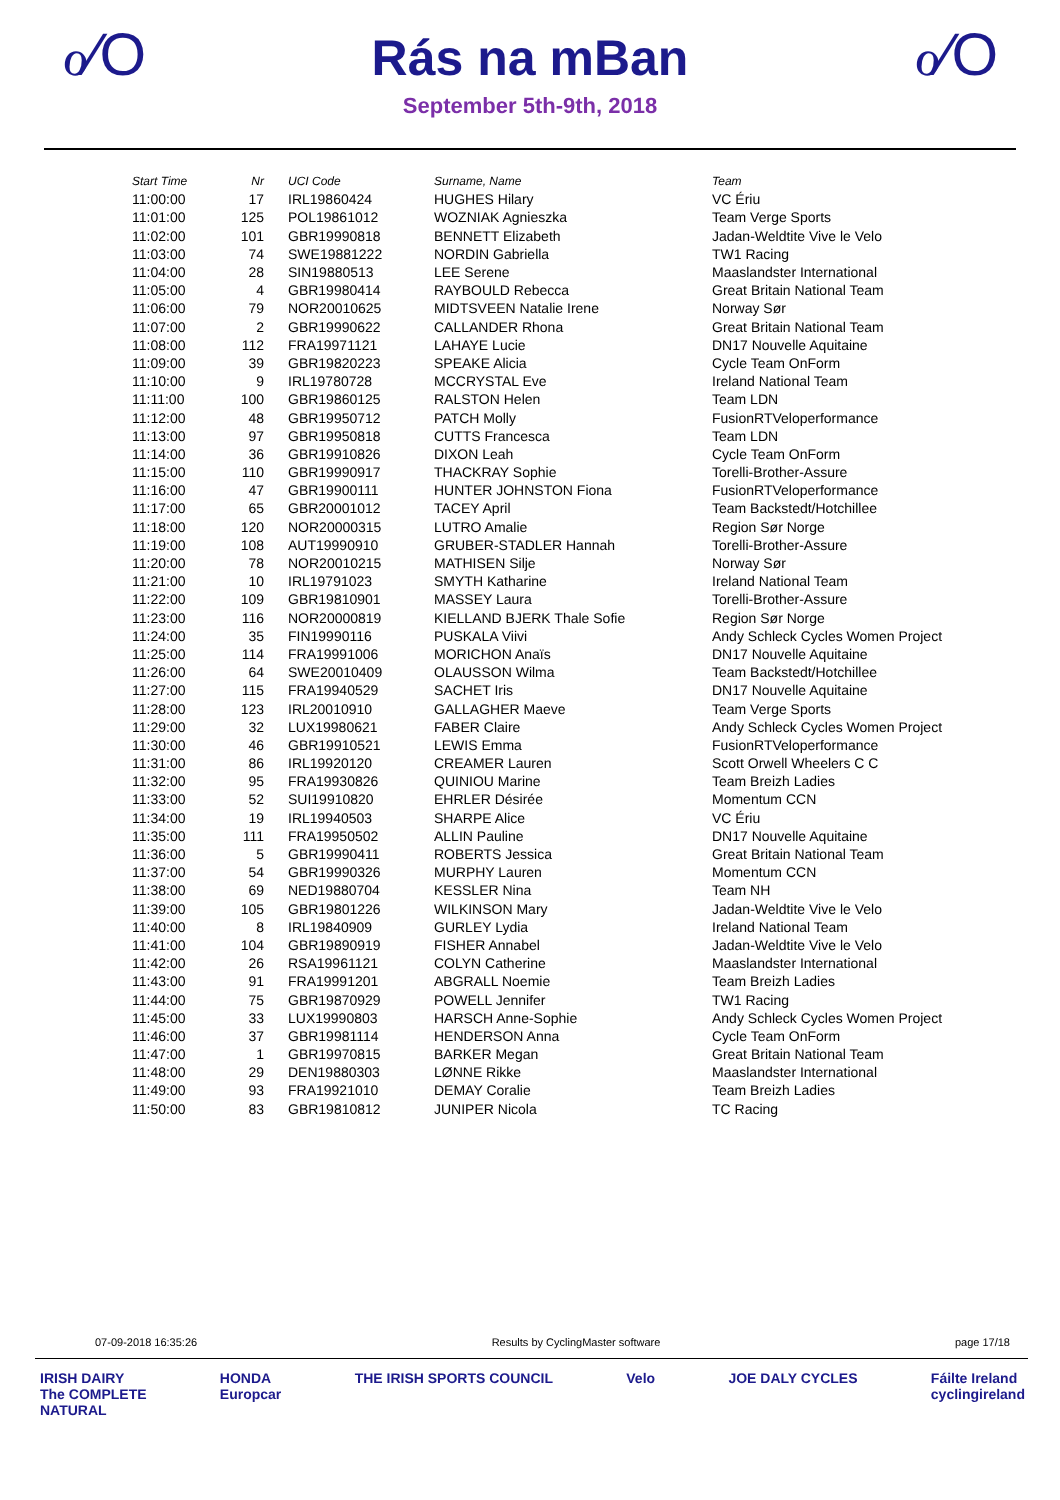ℴ⁄O
Rás na mBan
September 5th-9th, 2018
ℴ⁄O
| Start Time | Nr | UCI Code | Surname, Name | Team |
| --- | --- | --- | --- | --- |
| 11:00:00 | 17 | IRL19860424 | HUGHES Hilary | VC Ériu |
| 11:01:00 | 125 | POL19861012 | WOZNIAK Agnieszka | Team Verge Sports |
| 11:02:00 | 101 | GBR19990818 | BENNETT Elizabeth | Jadan-Weldtite Vive le Velo |
| 11:03:00 | 74 | SWE19881222 | NORDIN Gabriella | TW1 Racing |
| 11:04:00 | 28 | SIN19880513 | LEE Serene | Maaslandster International |
| 11:05:00 | 4 | GBR19980414 | RAYBOULD Rebecca | Great Britain National Team |
| 11:06:00 | 79 | NOR20010625 | MIDTSVEEN Natalie Irene | Norway Sør |
| 11:07:00 | 2 | GBR19990622 | CALLANDER Rhona | Great Britain National Team |
| 11:08:00 | 112 | FRA19971121 | LAHAYE Lucie | DN17 Nouvelle Aquitaine |
| 11:09:00 | 39 | GBR19820223 | SPEAKE Alicia | Cycle Team OnForm |
| 11:10:00 | 9 | IRL19780728 | MCCRYSTAL Eve | Ireland National Team |
| 11:11:00 | 100 | GBR19860125 | RALSTON Helen | Team LDN |
| 11:12:00 | 48 | GBR19950712 | PATCH Molly | FusionRTVeloperformance |
| 11:13:00 | 97 | GBR19950818 | CUTTS Francesca | Team LDN |
| 11:14:00 | 36 | GBR19910826 | DIXON Leah | Cycle Team OnForm |
| 11:15:00 | 110 | GBR19990917 | THACKRAY Sophie | Torelli-Brother-Assure |
| 11:16:00 | 47 | GBR19900111 | HUNTER JOHNSTON Fiona | FusionRTVeloperformance |
| 11:17:00 | 65 | GBR20001012 | TACEY April | Team Backstedt/Hotchillee |
| 11:18:00 | 120 | NOR20000315 | LUTRO Amalie | Region Sør Norge |
| 11:19:00 | 108 | AUT19990910 | GRUBER-STADLER Hannah | Torelli-Brother-Assure |
| 11:20:00 | 78 | NOR20010215 | MATHISEN Silje | Norway Sør |
| 11:21:00 | 10 | IRL19791023 | SMYTH Katharine | Ireland National Team |
| 11:22:00 | 109 | GBR19810901 | MASSEY Laura | Torelli-Brother-Assure |
| 11:23:00 | 116 | NOR20000819 | KIELLAND BJERK Thale Sofie | Region Sør Norge |
| 11:24:00 | 35 | FIN19990116 | PUSKALA Viivi | Andy Schleck Cycles Women Project |
| 11:25:00 | 114 | FRA19991006 | MORICHON Anaïs | DN17 Nouvelle Aquitaine |
| 11:26:00 | 64 | SWE20010409 | OLAUSSON Wilma | Team Backstedt/Hotchillee |
| 11:27:00 | 115 | FRA19940529 | SACHET Iris | DN17 Nouvelle Aquitaine |
| 11:28:00 | 123 | IRL20010910 | GALLAGHER Maeve | Team Verge Sports |
| 11:29:00 | 32 | LUX19980621 | FABER Claire | Andy Schleck Cycles Women Project |
| 11:30:00 | 46 | GBR19910521 | LEWIS Emma | FusionRTVeloperformance |
| 11:31:00 | 86 | IRL19920120 | CREAMER Lauren | Scott Orwell Wheelers C C |
| 11:32:00 | 95 | FRA19930826 | QUINIOU Marine | Team Breizh Ladies |
| 11:33:00 | 52 | SUI19910820 | EHRLER Désirée | Momentum CCN |
| 11:34:00 | 19 | IRL19940503 | SHARPE Alice | VC Ériu |
| 11:35:00 | 111 | FRA19950502 | ALLIN Pauline | DN17 Nouvelle Aquitaine |
| 11:36:00 | 5 | GBR19990411 | ROBERTS Jessica | Great Britain National Team |
| 11:37:00 | 54 | GBR19990326 | MURPHY Lauren | Momentum CCN |
| 11:38:00 | 69 | NED19880704 | KESSLER Nina | Team NH |
| 11:39:00 | 105 | GBR19801226 | WILKINSON Mary | Jadan-Weldtite Vive le Velo |
| 11:40:00 | 8 | IRL19840909 | GURLEY Lydia | Ireland National Team |
| 11:41:00 | 104 | GBR19890919 | FISHER Annabel | Jadan-Weldtite Vive le Velo |
| 11:42:00 | 26 | RSA19961121 | COLYN Catherine | Maaslandster International |
| 11:43:00 | 91 | FRA19991201 | ABGRALL Noemie | Team Breizh Ladies |
| 11:44:00 | 75 | GBR19870929 | POWELL Jennifer | TW1 Racing |
| 11:45:00 | 33 | LUX19990803 | HARSCH Anne-Sophie | Andy Schleck Cycles Women Project |
| 11:46:00 | 37 | GBR19981114 | HENDERSON Anna | Cycle Team OnForm |
| 11:47:00 | 1 | GBR19970815 | BARKER Megan | Great Britain National Team |
| 11:48:00 | 29 | DEN19880303 | LØNNE Rikke | Maaslandster International |
| 11:49:00 | 93 | FRA19921010 | DEMAY Coralie | Team Breizh Ladies |
| 11:50:00 | 83 | GBR19810812 | JUNIPER Nicola | TC Racing |
07-09-2018 16:35:26 Results by CyclingMaster software page 17/18
IRISH DAIRY
The COMPLETE
NATURAL HONDA
Europcar THE IRISH SPORTS COUNCIL Velo JOE DALY CYCLES Fáilte Ireland
cyclingireland